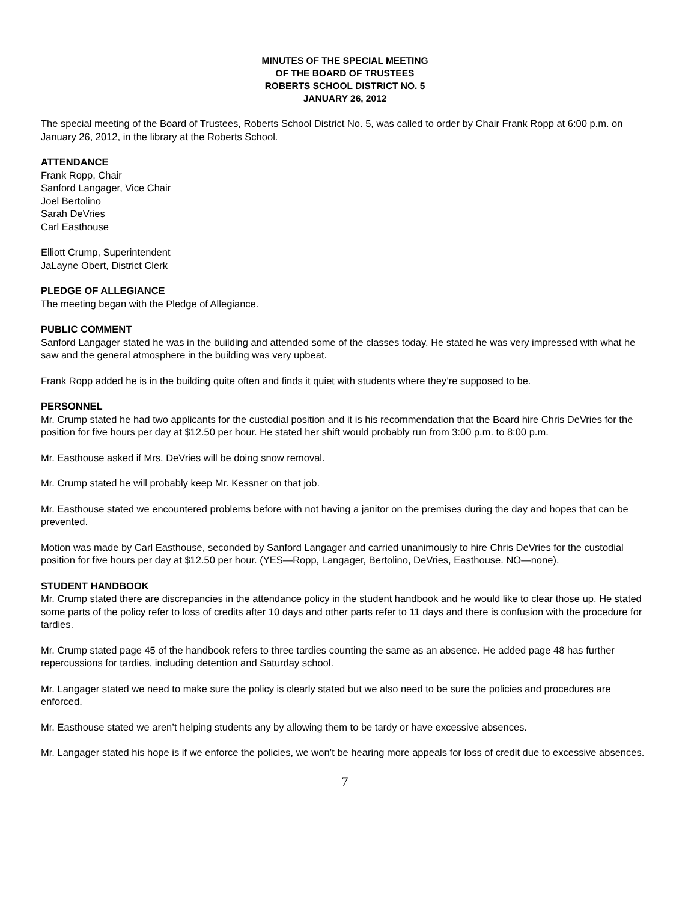MINUTES OF THE SPECIAL MEETING
OF THE BOARD OF TRUSTEES
ROBERTS SCHOOL DISTRICT NO. 5
JANUARY 26, 2012
The special meeting of the Board of Trustees, Roberts School District No. 5, was called to order by Chair Frank Ropp at 6:00 p.m. on January 26, 2012, in the library at the Roberts School.
ATTENDANCE
Frank Ropp, Chair
Sanford Langager, Vice Chair
Joel Bertolino
Sarah DeVries
Carl Easthouse
Elliott Crump, Superintendent
JaLayne Obert, District Clerk
PLEDGE OF ALLEGIANCE
The meeting began with the Pledge of Allegiance.
PUBLIC COMMENT
Sanford Langager stated he was in the building and attended some of the classes today. He stated he was very impressed with what he saw and the general atmosphere in the building was very upbeat.
Frank Ropp added he is in the building quite often and finds it quiet with students where they’re supposed to be.
PERSONNEL
Mr. Crump stated he had two applicants for the custodial position and it is his recommendation that the Board hire Chris DeVries for the position for five hours per day at $12.50 per hour. He stated her shift would probably run from 3:00 p.m. to 8:00 p.m.
Mr. Easthouse asked if Mrs. DeVries will be doing snow removal.
Mr. Crump stated he will probably keep Mr. Kessner on that job.
Mr. Easthouse stated we encountered problems before with not having a janitor on the premises during the day and hopes that can be prevented.
Motion was made by Carl Easthouse, seconded by Sanford Langager and carried unanimously to hire Chris DeVries for the custodial position for five hours per day at $12.50 per hour. (YES—Ropp, Langager, Bertolino, DeVries, Easthouse. NO—none).
STUDENT HANDBOOK
Mr. Crump stated there are discrepancies in the attendance policy in the student handbook and he would like to clear those up. He stated some parts of the policy refer to loss of credits after 10 days and other parts refer to 11 days and there is confusion with the procedure for tardies.
Mr. Crump stated page 45 of the handbook refers to three tardies counting the same as an absence. He added page 48 has further repercussions for tardies, including detention and Saturday school.
Mr. Langager stated we need to make sure the policy is clearly stated but we also need to be sure the policies and procedures are enforced.
Mr. Easthouse stated we aren’t helping students any by allowing them to be tardy or have excessive absences.
Mr. Langager stated his hope is if we enforce the policies, we won’t be hearing more appeals for loss of credit due to excessive absences.
7